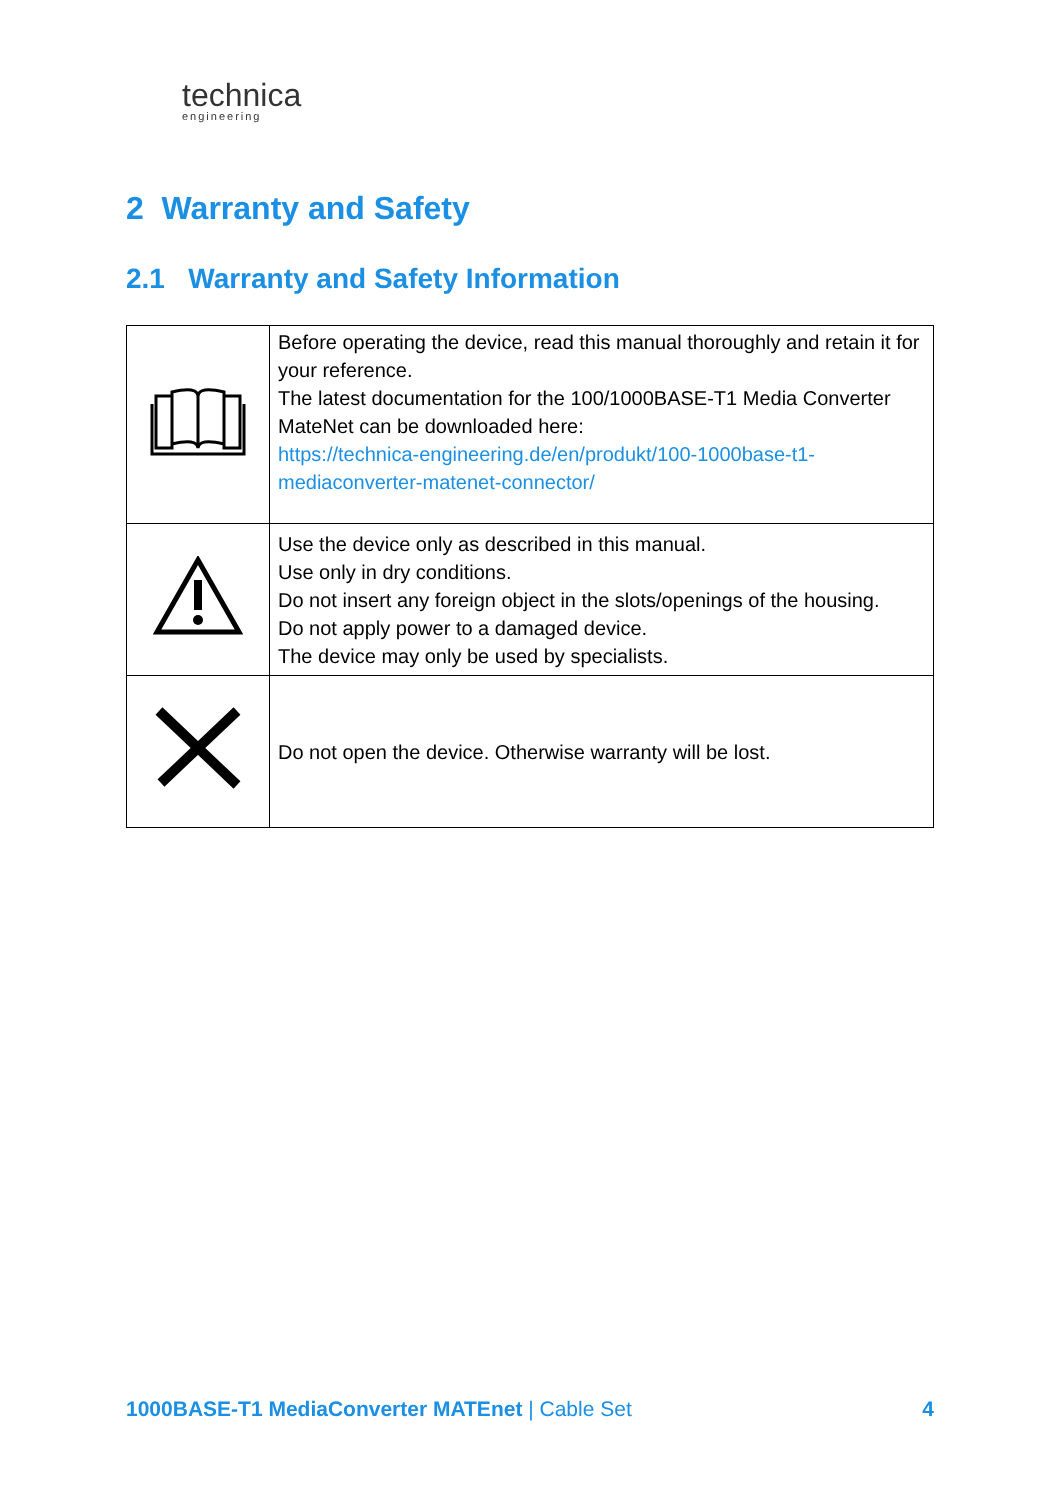technica
engineering
2 Warranty and Safety
2.1 Warranty and Safety Information
| | Before operating the device, read this manual thoroughly and retain it for your reference. The latest documentation for the 100/1000BASE-T1 Media Converter MateNet can be downloaded here: https://technica-engineering.de/en/produkt/100-1000base-t1-mediaconverter-matenet-connector/ |
| | Use the device only as described in this manual. Use only in dry conditions. Do not insert any foreign object in the slots/openings of the housing. Do not apply power to a damaged device. The device may only be used by specialists. |
| | Do not open the device. Otherwise warranty will be lost. |
1000BASE-T1 MediaConverter MATEnet | Cable Set 4